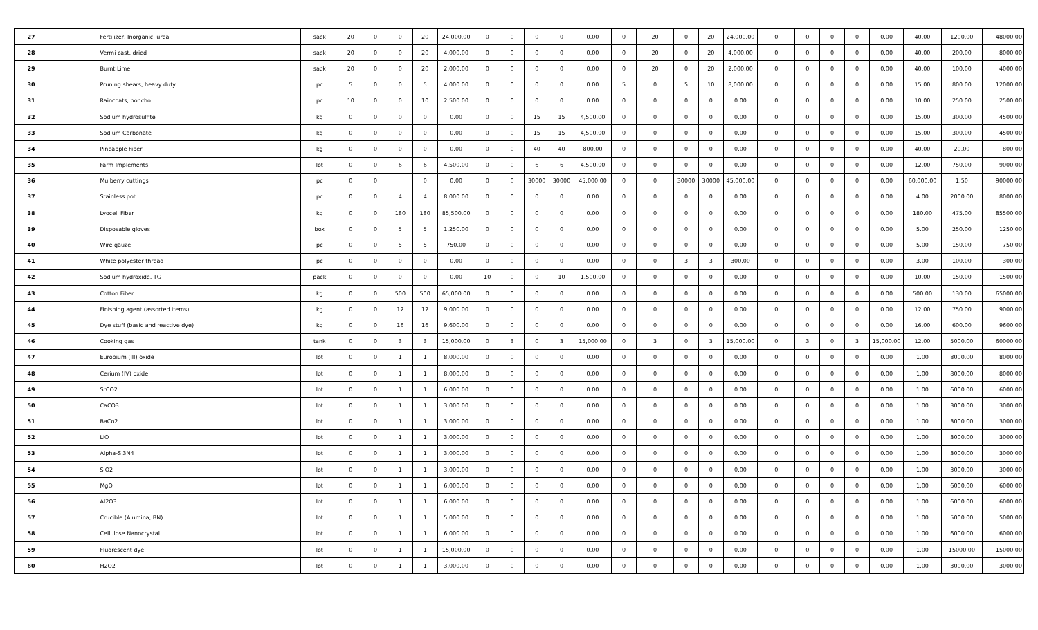| 27 | | Fertilizer, Inorganic, urea | sack | 20 | 0 | 0 | 20 | 24,000.00 | 0 | 0 | 0 | 0 | 0.00 | 0 | 20 | 0 | 20 | 24,000.00 | 0 | 0 | 0 | 0 | 0.00 | 40.00 | 1200.00 | 48000.00 |
| 28 | | Vermi cast, dried | sack | 20 | 0 | 0 | 20 | 4,000.00 | 0 | 0 | 0 | 0 | 0.00 | 0 | 20 | 0 | 20 | 4,000.00 | 0 | 0 | 0 | 0 | 0.00 | 40.00 | 200.00 | 8000.00 |
| 29 | | Burnt Lime | sack | 20 | 0 | 0 | 20 | 2,000.00 | 0 | 0 | 0 | 0 | 0.00 | 0 | 20 | 0 | 20 | 2,000.00 | 0 | 0 | 0 | 0 | 0.00 | 40.00 | 100.00 | 4000.00 |
| 30 | | Pruning shears, heavy duty | pc | 5 | 0 | 0 | 5 | 4,000.00 | 0 | 0 | 0 | 0 | 0.00 | 5 | 0 | 5 | 10 | 8,000.00 | 0 | 0 | 0 | 0 | 0.00 | 15.00 | 800.00 | 12000.00 |
| 31 | | Raincoats, poncho | pc | 10 | 0 | 0 | 10 | 2,500.00 | 0 | 0 | 0 | 0 | 0.00 | 0 | 0 | 0 | 0 | 0.00 | 0 | 0 | 0 | 0 | 0.00 | 10.00 | 250.00 | 2500.00 |
| 32 | | Sodium hydrosulfite | kg | 0 | 0 | 0 | 0 | 0.00 | 0 | 0 | 15 | 15 | 4,500.00 | 0 | 0 | 0 | 0 | 0.00 | 0 | 0 | 0 | 0 | 0.00 | 15.00 | 300.00 | 4500.00 |
| 33 | | Sodium Carbonate | kg | 0 | 0 | 0 | 0 | 0.00 | 0 | 0 | 15 | 15 | 4,500.00 | 0 | 0 | 0 | 0 | 0.00 | 0 | 0 | 0 | 0 | 0.00 | 15.00 | 300.00 | 4500.00 |
| 34 | | Pineapple Fiber | kg | 0 | 0 | 0 | 0 | 0.00 | 0 | 0 | 40 | 40 | 800.00 | 0 | 0 | 0 | 0 | 0.00 | 0 | 0 | 0 | 0 | 0.00 | 40.00 | 20.00 | 800.00 |
| 35 | | Farm Implements | lot | 0 | 0 | 6 | 6 | 4,500.00 | 0 | 0 | 6 | 6 | 4,500.00 | 0 | 0 | 0 | 0 | 0.00 | 0 | 0 | 0 | 0 | 0.00 | 12.00 | 750.00 | 9000.00 |
| 36 | | Mulberry cuttings | pc | 0 | 0 | | 0 | 0.00 | 0 | 0 | 30000 | 30000 | 45,000.00 | 0 | 0 | 30000 | 30000 | 45,000.00 | 0 | 0 | 0 | 0 | 0.00 | 60,000.00 | 1.50 | 90000.00 |
| 37 | | Stainless pot | pc | 0 | 0 | 4 | 4 | 8,000.00 | 0 | 0 | 0 | 0 | 0.00 | 0 | 0 | 0 | 0 | 0.00 | 0 | 0 | 0 | 0 | 0.00 | 4.00 | 2000.00 | 8000.00 |
| 38 | | Lyocell Fiber | kg | 0 | 0 | 180 | 180 | 85,500.00 | 0 | 0 | 0 | 0 | 0.00 | 0 | 0 | 0 | 0 | 0.00 | 0 | 0 | 0 | 0 | 0.00 | 180.00 | 475.00 | 85500.00 |
| 39 | | Disposable gloves | box | 0 | 0 | 5 | 5 | 1,250.00 | 0 | 0 | 0 | 0 | 0.00 | 0 | 0 | 0 | 0 | 0.00 | 0 | 0 | 0 | 0 | 0.00 | 5.00 | 250.00 | 1250.00 |
| 40 | | Wire gauze | pc | 0 | 0 | 5 | 5 | 750.00 | 0 | 0 | 0 | 0 | 0.00 | 0 | 0 | 0 | 0 | 0.00 | 0 | 0 | 0 | 0 | 0.00 | 5.00 | 150.00 | 750.00 |
| 41 | | White polyester thread | pc | 0 | 0 | 0 | 0 | 0.00 | 0 | 0 | 0 | 0 | 0.00 | 0 | 0 | 3 | 3 | 300.00 | 0 | 0 | 0 | 0 | 0.00 | 3.00 | 100.00 | 300.00 |
| 42 | | Sodium hydroxide, TG | pack | 0 | 0 | 0 | 0 | 0.00 | 10 | 0 | 0 | 10 | 1,500.00 | 0 | 0 | 0 | 0 | 0.00 | 0 | 0 | 0 | 0 | 0.00 | 10.00 | 150.00 | 1500.00 |
| 43 | | Cotton Fiber | kg | 0 | 0 | 500 | 500 | 65,000.00 | 0 | 0 | 0 | 0 | 0.00 | 0 | 0 | 0 | 0 | 0.00 | 0 | 0 | 0 | 0 | 0.00 | 500.00 | 130.00 | 65000.00 |
| 44 | | Finishing agent (assorted items) | kg | 0 | 0 | 12 | 12 | 9,000.00 | 0 | 0 | 0 | 0 | 0.00 | 0 | 0 | 0 | 0 | 0.00 | 0 | 0 | 0 | 0 | 0.00 | 12.00 | 750.00 | 9000.00 |
| 45 | | Dye stuff (basic and reactive dye) | kg | 0 | 0 | 16 | 16 | 9,600.00 | 0 | 0 | 0 | 0 | 0.00 | 0 | 0 | 0 | 0 | 0.00 | 0 | 0 | 0 | 0 | 0.00 | 16.00 | 600.00 | 9600.00 |
| 46 | | Cooking gas | tank | 0 | 0 | 3 | 3 | 15,000.00 | 0 | 3 | 0 | 3 | 15,000.00 | 0 | 3 | 0 | 3 | 15,000.00 | 0 | 3 | 0 | 3 | 15,000.00 | 12.00 | 5000.00 | 60000.00 |
| 47 | | Europium (III) oxide | lot | 0 | 0 | 1 | 1 | 8,000.00 | 0 | 0 | 0 | 0 | 0.00 | 0 | 0 | 0 | 0 | 0.00 | 0 | 0 | 0 | 0 | 0.00 | 1.00 | 8000.00 | 8000.00 |
| 48 | | Cerium (IV) oxide | lot | 0 | 0 | 1 | 1 | 8,000.00 | 0 | 0 | 0 | 0 | 0.00 | 0 | 0 | 0 | 0 | 0.00 | 0 | 0 | 0 | 0 | 0.00 | 1.00 | 8000.00 | 8000.00 |
| 49 | | SrCO2 | lot | 0 | 0 | 1 | 1 | 6,000.00 | 0 | 0 | 0 | 0 | 0.00 | 0 | 0 | 0 | 0 | 0.00 | 0 | 0 | 0 | 0 | 0.00 | 1.00 | 6000.00 | 6000.00 |
| 50 | | CaCO3 | lot | 0 | 0 | 1 | 1 | 3,000.00 | 0 | 0 | 0 | 0 | 0.00 | 0 | 0 | 0 | 0 | 0.00 | 0 | 0 | 0 | 0 | 0.00 | 1.00 | 3000.00 | 3000.00 |
| 51 | | BaCo2 | lot | 0 | 0 | 1 | 1 | 3,000.00 | 0 | 0 | 0 | 0 | 0.00 | 0 | 0 | 0 | 0 | 0.00 | 0 | 0 | 0 | 0 | 0.00 | 1.00 | 3000.00 | 3000.00 |
| 52 | | LiO | lot | 0 | 0 | 1 | 1 | 3,000.00 | 0 | 0 | 0 | 0 | 0.00 | 0 | 0 | 0 | 0 | 0.00 | 0 | 0 | 0 | 0 | 0.00 | 1.00 | 3000.00 | 3000.00 |
| 53 | | Alpha-Si3N4 | lot | 0 | 0 | 1 | 1 | 3,000.00 | 0 | 0 | 0 | 0 | 0.00 | 0 | 0 | 0 | 0 | 0.00 | 0 | 0 | 0 | 0 | 0.00 | 1.00 | 3000.00 | 3000.00 |
| 54 | | SiO2 | lot | 0 | 0 | 1 | 1 | 3,000.00 | 0 | 0 | 0 | 0 | 0.00 | 0 | 0 | 0 | 0 | 0.00 | 0 | 0 | 0 | 0 | 0.00 | 1.00 | 3000.00 | 3000.00 |
| 55 | | MgO | lot | 0 | 0 | 1 | 1 | 6,000.00 | 0 | 0 | 0 | 0 | 0.00 | 0 | 0 | 0 | 0 | 0.00 | 0 | 0 | 0 | 0 | 0.00 | 1.00 | 6000.00 | 6000.00 |
| 56 | | Al2O3 | lot | 0 | 0 | 1 | 1 | 6,000.00 | 0 | 0 | 0 | 0 | 0.00 | 0 | 0 | 0 | 0 | 0.00 | 0 | 0 | 0 | 0 | 0.00 | 1.00 | 6000.00 | 6000.00 |
| 57 | | Crucible (Alumina, BN) | lot | 0 | 0 | 1 | 1 | 5,000.00 | 0 | 0 | 0 | 0 | 0.00 | 0 | 0 | 0 | 0 | 0.00 | 0 | 0 | 0 | 0 | 0.00 | 1.00 | 5000.00 | 5000.00 |
| 58 | | Cellulose Nanocrystal | lot | 0 | 0 | 1 | 1 | 6,000.00 | 0 | 0 | 0 | 0 | 0.00 | 0 | 0 | 0 | 0 | 0.00 | 0 | 0 | 0 | 0 | 0.00 | 1.00 | 6000.00 | 6000.00 |
| 59 | | Fluorescent dye | lot | 0 | 0 | 1 | 1 | 15,000.00 | 0 | 0 | 0 | 0 | 0.00 | 0 | 0 | 0 | 0 | 0.00 | 0 | 0 | 0 | 0 | 0.00 | 1.00 | 15000.00 | 15000.00 |
| 60 | | H2O2 | lot | 0 | 0 | 1 | 1 | 3,000.00 | 0 | 0 | 0 | 0 | 0.00 | 0 | 0 | 0 | 0 | 0.00 | 0 | 0 | 0 | 0 | 0.00 | 1.00 | 3000.00 | 3000.00 |